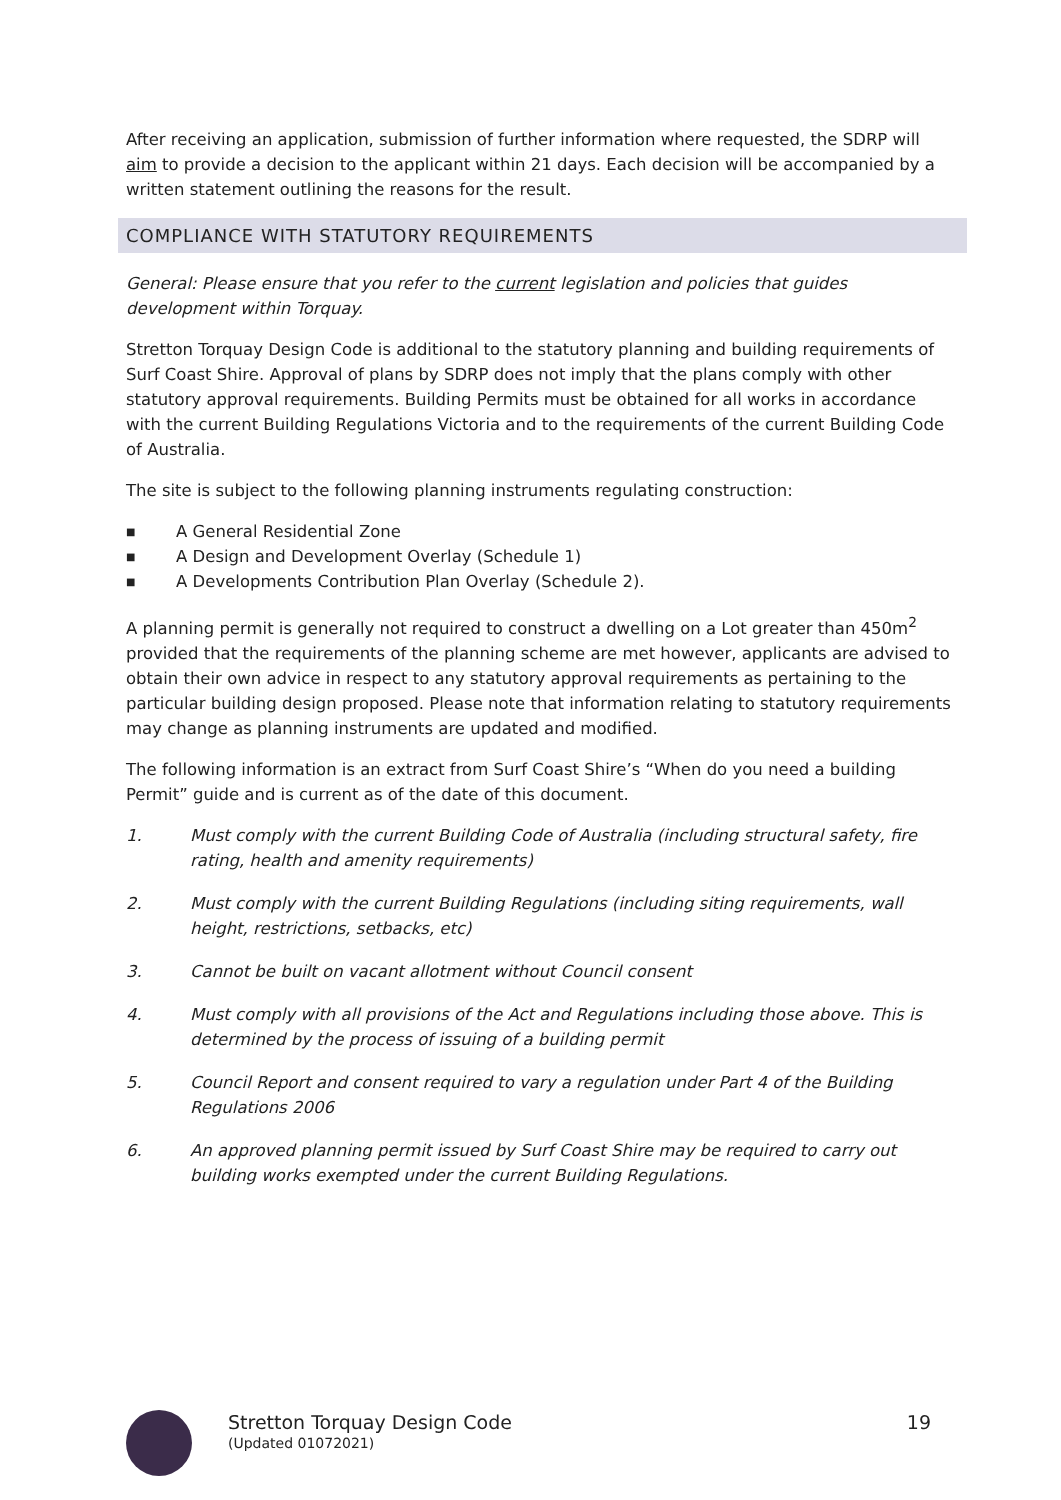After receiving an application, submission of further information where requested, the SDRP will aim to provide a decision to the applicant within 21 days. Each decision will be accompanied by a written statement outlining the reasons for the result.
COMPLIANCE WITH STATUTORY REQUIREMENTS
General: Please ensure that you refer to the current legislation and policies that guides development within Torquay.
Stretton Torquay Design Code is additional to the statutory planning and building requirements of Surf Coast Shire. Approval of plans by SDRP does not imply that the plans comply with other statutory approval requirements. Building Permits must be obtained for all works in accordance with the current Building Regulations Victoria and to the requirements of the current Building Code of Australia.
The site is subject to the following planning instruments regulating construction:
■ A General Residential Zone
■ A Design and Development Overlay (Schedule 1)
■ A Developments Contribution Plan Overlay (Schedule 2).
A planning permit is generally not required to construct a dwelling on a Lot greater than 450m<sup>2</sup> provided that the requirements of the planning scheme are met however, applicants are advised to obtain their own advice in respect to any statutory approval requirements as pertaining to the particular building design proposed. Please note that information relating to statutory requirements may change as planning instruments are updated and modified.
The following information is an extract from Surf Coast Shire’s “When do you need a building Permit” guide and is current as of the date of this document.
1. Must comply with the current Building Code of Australia (including structural safety, fire rating, health and amenity requirements)
2. Must comply with the current Building Regulations (including siting requirements, wall height, restrictions, setbacks, etc)
3. Cannot be built on vacant allotment without Council consent
4. Must comply with all provisions of the Act and Regulations including those above. This is determined by the process of issuing of a building permit
5. Council Report and consent required to vary a regulation under Part 4 of the Building Regulations 2006
6. An approved planning permit issued by Surf Coast Shire may be required to carry out building works exempted under the current Building Regulations.
Stretton Torquay Design Code
(Updated 01072021)
19